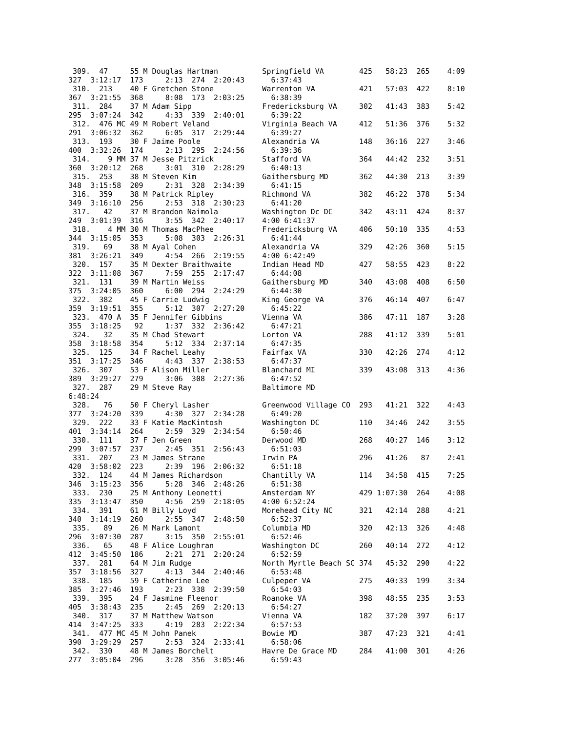309.  47     55 M Douglas Hartman          Springfield VA        425   58:23  265    4:09
327  3:12:17  173     2:13  274  2:20:43      6:37:43
 310.  213    40 F Gretchen Stone           Warrenton VA          421   57:03  422    8:10
367  3:21:55  368     8:08  173  2:03:25      6:38:39
 311.  284    37 M Adam Sipp                Fredericksburg VA     302   41:43  383    5:42
295  3:07:24  342     4:33  339  2:40:01      6:39:22
 312.  476 MC 49 M Robert Veland            Virginia Beach VA     412   51:36  376    5:32
291  3:06:32  362     6:05  317  2:29:44      6:39:27
 313.  193    30 F Jaime Poole              Alexandria VA         148   36:16  227    3:46
400  3:32:26  174     2:13  295  2:24:56      6:39:36
 314.    9 MM 37 M Jesse Pitzrick           Stafford VA           364   44:42  232    3:51
360  3:20:12  268     3:01  310  2:28:29      6:40:13
 315.  253    38 M Steven Kim               Gaithersburg MD       362   44:30  213    3:39
348  3:15:58  209     2:31  328  2:34:39      6:41:15
 316.  359    38 M Patrick Ripley           Richmond VA           382   46:22  378    5:34
349  3:16:10  256     2:53  318  2:30:23      6:41:20
 317.   42    37 M Brandon Naimola          Washington Dc DC      342   43:11  424    8:37
249  3:01:39  316     3:55  342  2:40:17    4:00 6:41:37
 318.    4 MM 30 M Thomas MacPhee           Fredericksburg VA     406   50:10  335    4:53
344  3:15:05  353     5:08  303  2:26:31      6:41:44
 319.   69    38 M Ayal Cohen               Alexandria VA         329   42:26  360    5:15
381  3:26:21  349     4:54  266  2:19:55    4:00 6:42:49
 320.  157    35 M Dexter Braithwaite       Indian Head MD        427   58:55  423    8:22
322  3:11:08  367     7:59  255  2:17:47      6:44:08
 321.  131    39 M Martin Weiss             Gaithersburg MD       340   43:08  408    6:50
375  3:24:05  360     6:00  294  2:24:29      6:44:30
 322.  382    45 F Carrie Ludwig            King George VA        376   46:14  407    6:47
359  3:19:51  355     5:12  307  2:27:20      6:45:22
 323.  470 A  35 F Jennifer Gibbins         Vienna VA             386   47:11  187    3:28
355  3:18:25   92     1:37  332  2:36:42      6:47:21
 324.   32    35 M Chad Stewart             Lorton VA             288   41:12  339    5:01
358  3:18:58  354     5:12  334  2:37:14      6:47:35
 325.  125    34 F Rachel Leahy             Fairfax VA            330   42:26  274    4:12
351  3:17:25  346     4:43  337  2:38:53      6:47:37
 326.  307    53 F Alison Miller            Blanchard MI          339   43:08  313    4:36
389  3:29:27  279     3:06  308  2:27:36      6:47:52
 327.  287    29 M Steve Ray                Baltimore MD
6:48:24
 328.   76    50 F Cheryl Lasher            Greenwood Village CO  293   41:21  322    4:43
377  3:24:20  339     4:30  327  2:34:28      6:49:20
 329.  222    33 F Katie MacKintosh         Washington DC         110   34:46  242    3:55
401  3:34:14  264     2:59  329  2:34:54      6:50:46
 330.  111    37 F Jen Green                Derwood MD            268   40:27  146    3:12
299  3:07:57  237     2:45  351  2:56:43      6:51:03
 331.  207    23 M James Strane             Irwin PA              296   41:26   87    2:41
420  3:58:02  223     2:39  196  2:06:32      6:51:18
 332.  124    44 M James Richardson         Chantilly VA          114   34:58  415    7:25
346  3:15:23  356     5:28  346  2:48:26      6:51:38
 333.  230    25 M Anthony Leonetti         Amsterdam NY          429 1:07:30  264    4:08
335  3:13:47  350     4:56  259  2:18:05    4:00 6:52:24
 334.  391    61 M Billy Loyd               Morehead City NC      321   42:14  288    4:21
340  3:14:19  260     2:55  347  2:48:50      6:52:37
 335.   89    26 M Mark Lamont              Columbia MD           320   42:13  326    4:48
296  3:07:30  287     3:15  350  2:55:01      6:52:46
 336.   65    48 F Alice Loughran           Washington DC         260   40:14  272    4:12
412  3:45:50  186     2:21  271  2:20:24      6:52:59
 337.  281    64 M Jim Rudge                North Myrtle Beach SC 374   45:32  290    4:22
357  3:18:56  327     4:13  344  2:40:46      6:53:48
 338.  185    59 F Catherine Lee            Culpeper VA           275   40:33  199    3:34
385  3:27:46  193     2:23  338  2:39:50      6:54:03
 339.  395    24 F Jasmine Fleenor          Roanoke VA            398   48:55  235    3:53
405  3:38:43  235     2:45  269  2:20:13      6:54:27
 340.  317    37 M Matthew Watson           Vienna VA             182   37:20  397    6:17
414  3:47:25  333     4:19  283  2:22:34      6:57:53
 341.  477 MC 45 M John Panek               Bowie MD              387   47:23  321    4:41
390  3:29:29  257     2:53  324  2:33:41      6:58:06
 342.  330    48 M James Borchelt           Havre De Grace MD     284   41:00  301    4:26
277  3:05:04  296     3:28  356  3:05:46      6:59:43